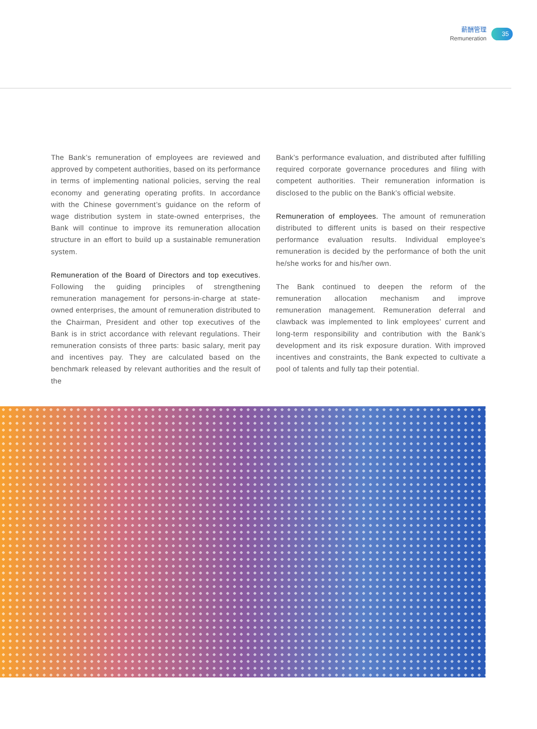薪酬管理
Remuneration
35
The Bank’s remuneration of employees are reviewed and approved by competent authorities, based on its performance in terms of implementing national policies, serving the real economy and generating operating profits. In accordance with the Chinese government’s guidance on the reform of wage distribution system in state-owned enterprises, the Bank will continue to improve its remuneration allocation structure in an effort to build up a sustainable remuneration system.
Remuneration of the Board of Directors and top executives. Following the guiding principles of strengthening remuneration management for persons-in-charge at state-owned enterprises, the amount of remuneration distributed to the Chairman, President and other top executives of the Bank is in strict accordance with relevant regulations. Their remuneration consists of three parts: basic salary, merit pay and incentives pay. They are calculated based on the benchmark released by relevant authorities and the result of the
Bank’s performance evaluation, and distributed after fulfilling required corporate governance procedures and filing with competent authorities. Their remuneration information is disclosed to the public on the Bank’s official website.
Remuneration of employees. The amount of remuneration distributed to different units is based on their respective performance evaluation results. Individual employee’s remuneration is decided by the performance of both the unit he/she works for and his/her own.
The Bank continued to deepen the reform of the remuneration allocation mechanism and improve remuneration management. Remuneration deferral and clawback was implemented to link employees’ current and long-term responsibility and contribution with the Bank’s development and its risk exposure duration. With improved incentives and constraints, the Bank expected to cultivate a pool of talents and fully tap their potential.